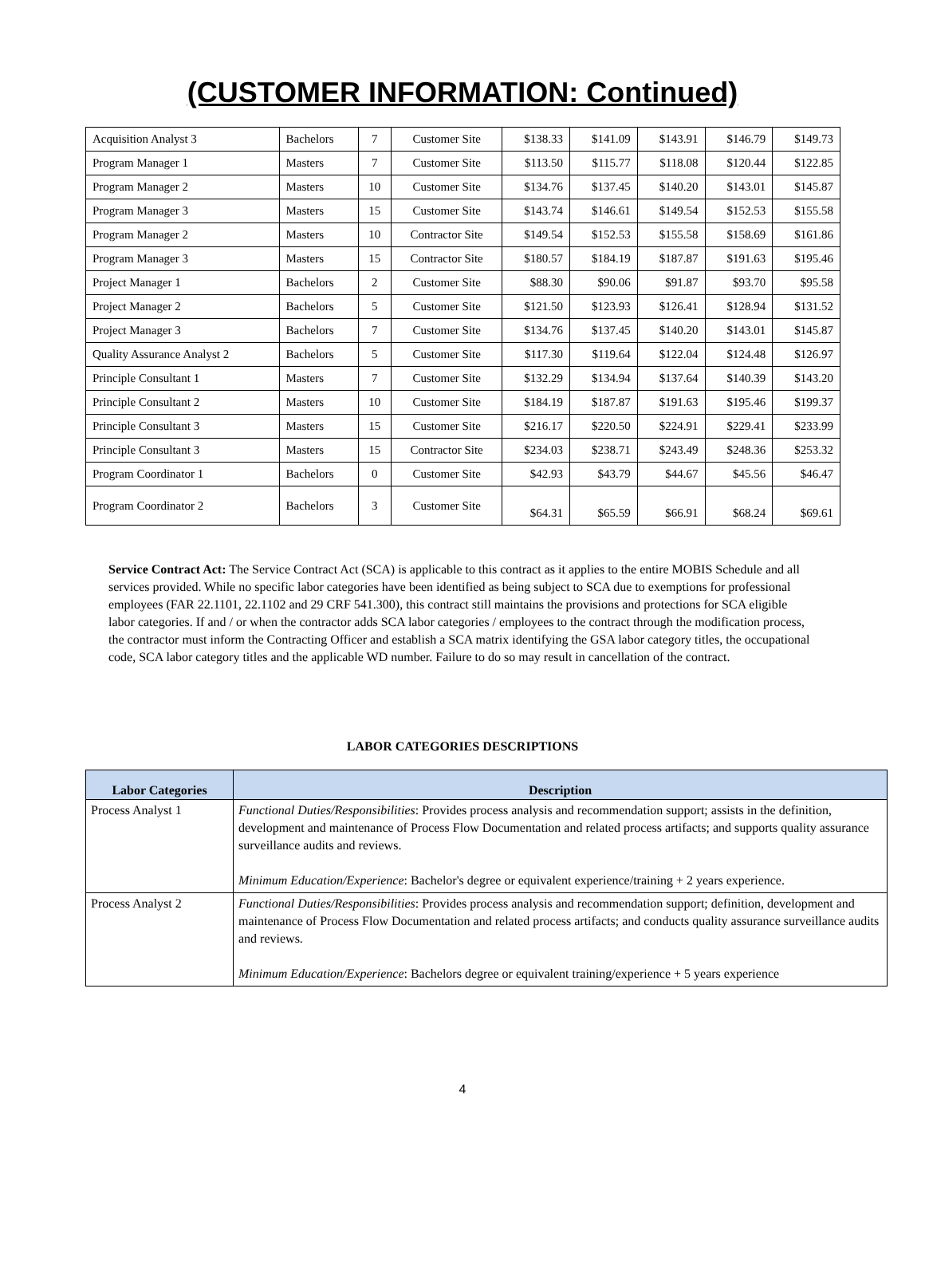(CUSTOMER INFORMATION: Continued)
| Acquisition Analyst 3 | Bachelors | 7 | Customer Site | $138.33 | $141.09 | $143.91 | $146.79 | $149.73 |
| Program Manager 1 | Masters | 7 | Customer Site | $113.50 | $115.77 | $118.08 | $120.44 | $122.85 |
| Program Manager 2 | Masters | 10 | Customer Site | $134.76 | $137.45 | $140.20 | $143.01 | $145.87 |
| Program Manager 3 | Masters | 15 | Customer Site | $143.74 | $146.61 | $149.54 | $152.53 | $155.58 |
| Program Manager 2 | Masters | 10 | Contractor Site | $149.54 | $152.53 | $155.58 | $158.69 | $161.86 |
| Program Manager 3 | Masters | 15 | Contractor Site | $180.57 | $184.19 | $187.87 | $191.63 | $195.46 |
| Project Manager 1 | Bachelors | 2 | Customer Site | $88.30 | $90.06 | $91.87 | $93.70 | $95.58 |
| Project Manager 2 | Bachelors | 5 | Customer Site | $121.50 | $123.93 | $126.41 | $128.94 | $131.52 |
| Project Manager 3 | Bachelors | 7 | Customer Site | $134.76 | $137.45 | $140.20 | $143.01 | $145.87 |
| Quality Assurance Analyst 2 | Bachelors | 5 | Customer Site | $117.30 | $119.64 | $122.04 | $124.48 | $126.97 |
| Principle Consultant 1 | Masters | 7 | Customer Site | $132.29 | $134.94 | $137.64 | $140.39 | $143.20 |
| Principle Consultant 2 | Masters | 10 | Customer Site | $184.19 | $187.87 | $191.63 | $195.46 | $199.37 |
| Principle Consultant 3 | Masters | 15 | Customer Site | $216.17 | $220.50 | $224.91 | $229.41 | $233.99 |
| Principle Consultant 3 | Masters | 15 | Contractor Site | $234.03 | $238.71 | $243.49 | $248.36 | $253.32 |
| Program Coordinator 1 | Bachelors | 0 | Customer Site | $42.93 | $43.79 | $44.67 | $45.56 | $46.47 |
| Program Coordinator 2 | Bachelors | 3 | Customer Site | $64.31 | $65.59 | $66.91 | $68.24 | $69.61 |
Service Contract Act: The Service Contract Act (SCA) is applicable to this contract as it applies to the entire MOBIS Schedule and all services provided. While no specific labor categories have been identified as being subject to SCA due to exemptions for professional employees (FAR 22.1101, 22.1102 and 29 CRF 541.300), this contract still maintains the provisions and protections for SCA eligible labor categories. If and / or when the contractor adds SCA labor categories / employees to the contract through the modification process, the contractor must inform the Contracting Officer and establish a SCA matrix identifying the GSA labor category titles, the occupational code, SCA labor category titles and the applicable WD number. Failure to do so may result in cancellation of the contract.
LABOR CATEGORIES DESCRIPTIONS
| Labor Categories | Description |
| --- | --- |
| Process Analyst 1 | Functional Duties/Responsibilities : Provides process analysis and recommendation support; assists in the definition, development and maintenance of Process Flow Documentation and related process artifacts; and supports quality assurance surveillance audits and reviews. Minimum Education/Experience : Bachelor's degree or equivalent experience/training + 2 years experience. |
| Process Analyst 2 | Functional Duties/Responsibilities : Provides process analysis and recommendation support; definition, development and maintenance of Process Flow Documentation and related process artifacts; and conducts quality assurance surveillance audits and reviews. Minimum Education/Experience : Bachelors degree or equivalent training/experience + 5 years experience |
4